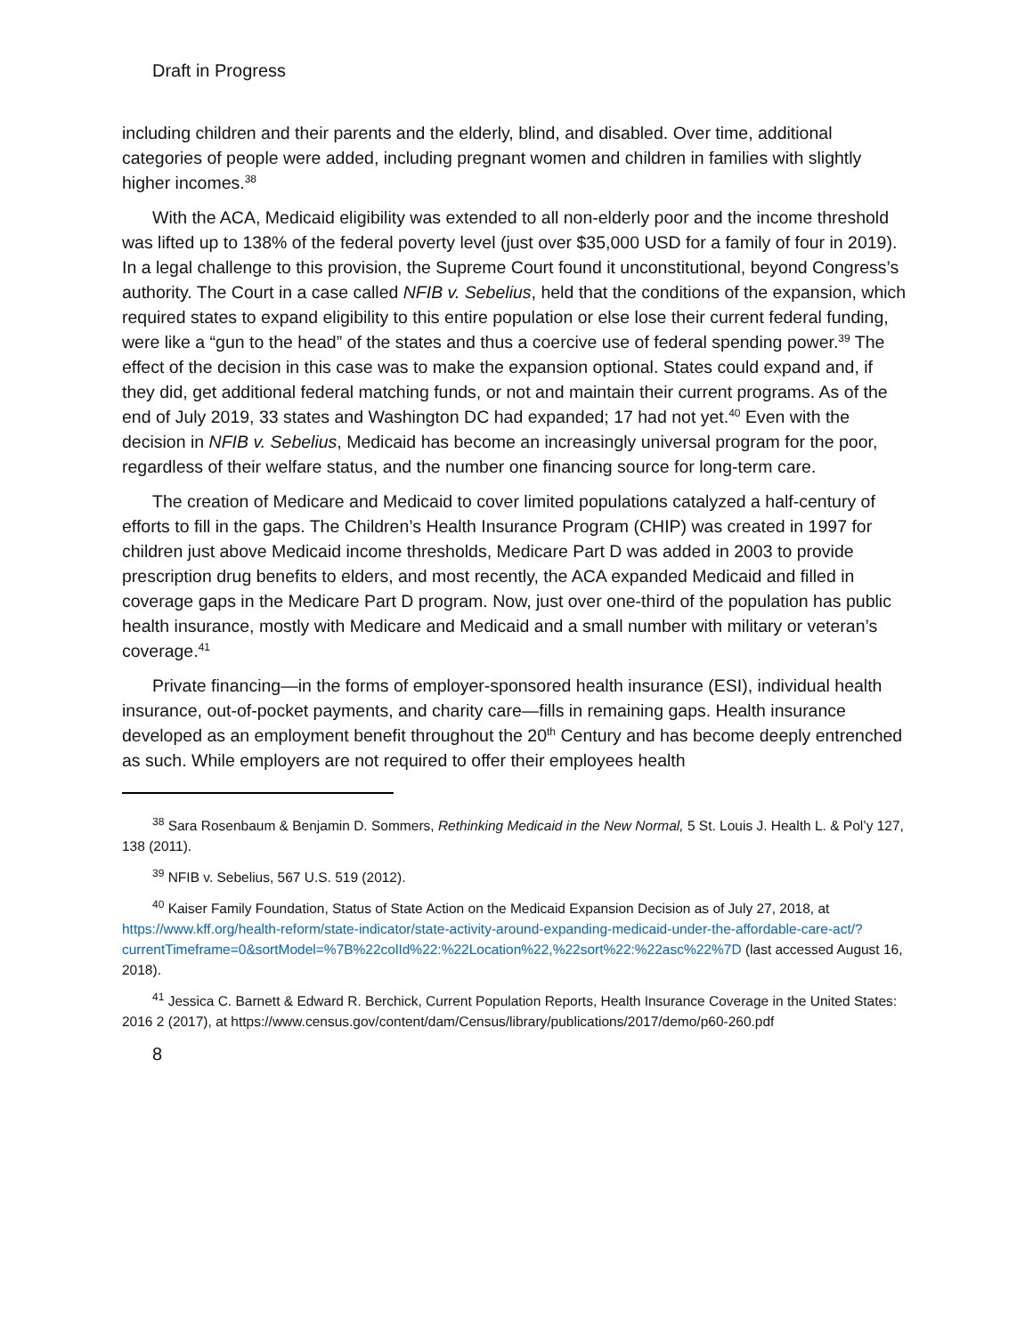Draft in Progress
including children and their parents and the elderly, blind, and disabled. Over time, additional categories of people were added, including pregnant women and children in families with slightly higher incomes.<sup>38</sup>
With the ACA, Medicaid eligibility was extended to all non-elderly poor and the income threshold was lifted up to 138% of the federal poverty level (just over $35,000 USD for a family of four in 2019). In a legal challenge to this provision, the Supreme Court found it unconstitutional, beyond Congress’s authority. The Court in a case called NFIB v. Sebelius, held that the conditions of the expansion, which required states to expand eligibility to this entire population or else lose their current federal funding, were like a “gun to the head” of the states and thus a coercive use of federal spending power.<sup>39</sup> The effect of the decision in this case was to make the expansion optional. States could expand and, if they did, get additional federal matching funds, or not and maintain their current programs. As of the end of July 2019, 33 states and Washington DC had expanded; 17 had not yet.<sup>40</sup> Even with the decision in NFIB v. Sebelius, Medicaid has become an increasingly universal program for the poor, regardless of their welfare status, and the number one financing source for long-term care.
The creation of Medicare and Medicaid to cover limited populations catalyzed a half-century of efforts to fill in the gaps. The Children’s Health Insurance Program (CHIP) was created in 1997 for children just above Medicaid income thresholds, Medicare Part D was added in 2003 to provide prescription drug benefits to elders, and most recently, the ACA expanded Medicaid and filled in coverage gaps in the Medicare Part D program. Now, just over one-third of the population has public health insurance, mostly with Medicare and Medicaid and a small number with military or veteran’s coverage.<sup>41</sup>
Private financing—in the forms of employer-sponsored health insurance (ESI), individual health insurance, out-of-pocket payments, and charity care—fills in remaining gaps. Health insurance developed as an employment benefit throughout the 20<sup>th</sup> Century and has become deeply entrenched as such. While employers are not required to offer their employees health
<sup>38</sup> Sara Rosenbaum & Benjamin D. Sommers, Rethinking Medicaid in the New Normal, 5 St. Louis J. Health L. & Pol’y 127, 138 (2011).
<sup>39</sup> NFIB v. Sebelius, 567 U.S. 519 (2012).
<sup>40</sup> Kaiser Family Foundation, Status of State Action on the Medicaid Expansion Decision as of July 27, 2018, at https://www.kff.org/health-reform/state-indicator/state-activity-around-expanding-medicaid-under-the-affordable-care-act/?currentTimeframe=0&sortModel=%7B%22colId%22:%22Location%22,%22sort%22:%22asc%22%7D (last accessed August 16, 2018).
<sup>41</sup> Jessica C. Barnett & Edward R. Berchick, Current Population Reports, Health Insurance Coverage in the United States: 2016 2 (2017), at https://www.census.gov/content/dam/Census/library/publications/2017/demo/p60-260.pdf
8